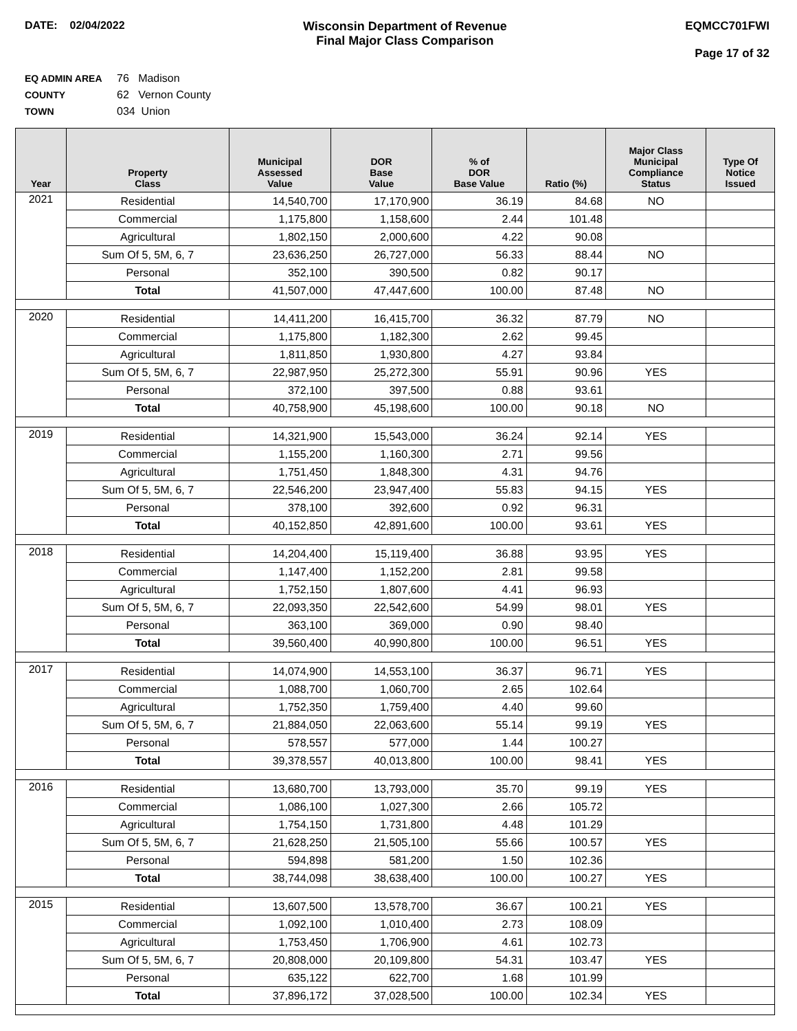DATE: 02/04/2022 Wisconsin Department of Revenue
Final Major Class Comparison
EQMCC701FWI
Page 17 of 32
EQ ADMIN AREA 76 Madison
COUNTY 62 Vernon County
TOWN 034 Union
| Year | Property Class | Municipal Assessed Value | DOR Base Value | % of DOR Base Value | Ratio (%) | Major Class Municipal Compliance Status | Type Of Notice Issued |
| --- | --- | --- | --- | --- | --- | --- | --- |
| 2021 | Residential | 14,540,700 | 17,170,900 | 36.19 | 84.68 | NO | |
| | Commercial | 1,175,800 | 1,158,600 | 2.44 | 101.48 | | |
| | Agricultural | 1,802,150 | 2,000,600 | 4.22 | 90.08 | | |
| | Sum Of 5, 5M, 6, 7 | 23,636,250 | 26,727,000 | 56.33 | 88.44 | NO | |
| | Personal | 352,100 | 390,500 | 0.82 | 90.17 | | |
| | Total | 41,507,000 | 47,447,600 | 100.00 | 87.48 | NO | |
| 2020 | Residential | 14,411,200 | 16,415,700 | 36.32 | 87.79 | NO | |
| | Commercial | 1,175,800 | 1,182,300 | 2.62 | 99.45 | | |
| | Agricultural | 1,811,850 | 1,930,800 | 4.27 | 93.84 | | |
| | Sum Of 5, 5M, 6, 7 | 22,987,950 | 25,272,300 | 55.91 | 90.96 | YES | |
| | Personal | 372,100 | 397,500 | 0.88 | 93.61 | | |
| | Total | 40,758,900 | 45,198,600 | 100.00 | 90.18 | NO | |
| 2019 | Residential | 14,321,900 | 15,543,000 | 36.24 | 92.14 | YES | |
| | Commercial | 1,155,200 | 1,160,300 | 2.71 | 99.56 | | |
| | Agricultural | 1,751,450 | 1,848,300 | 4.31 | 94.76 | | |
| | Sum Of 5, 5M, 6, 7 | 22,546,200 | 23,947,400 | 55.83 | 94.15 | YES | |
| | Personal | 378,100 | 392,600 | 0.92 | 96.31 | | |
| | Total | 40,152,850 | 42,891,600 | 100.00 | 93.61 | YES | |
| 2018 | Residential | 14,204,400 | 15,119,400 | 36.88 | 93.95 | YES | |
| | Commercial | 1,147,400 | 1,152,200 | 2.81 | 99.58 | | |
| | Agricultural | 1,752,150 | 1,807,600 | 4.41 | 96.93 | | |
| | Sum Of 5, 5M, 6, 7 | 22,093,350 | 22,542,600 | 54.99 | 98.01 | YES | |
| | Personal | 363,100 | 369,000 | 0.90 | 98.40 | | |
| | Total | 39,560,400 | 40,990,800 | 100.00 | 96.51 | YES | |
| 2017 | Residential | 14,074,900 | 14,553,100 | 36.37 | 96.71 | YES | |
| | Commercial | 1,088,700 | 1,060,700 | 2.65 | 102.64 | | |
| | Agricultural | 1,752,350 | 1,759,400 | 4.40 | 99.60 | | |
| | Sum Of 5, 5M, 6, 7 | 21,884,050 | 22,063,600 | 55.14 | 99.19 | YES | |
| | Personal | 578,557 | 577,000 | 1.44 | 100.27 | | |
| | Total | 39,378,557 | 40,013,800 | 100.00 | 98.41 | YES | |
| 2016 | Residential | 13,680,700 | 13,793,000 | 35.70 | 99.19 | YES | |
| | Commercial | 1,086,100 | 1,027,300 | 2.66 | 105.72 | | |
| | Agricultural | 1,754,150 | 1,731,800 | 4.48 | 101.29 | | |
| | Sum Of 5, 5M, 6, 7 | 21,628,250 | 21,505,100 | 55.66 | 100.57 | YES | |
| | Personal | 594,898 | 581,200 | 1.50 | 102.36 | | |
| | Total | 38,744,098 | 38,638,400 | 100.00 | 100.27 | YES | |
| 2015 | Residential | 13,607,500 | 13,578,700 | 36.67 | 100.21 | YES | |
| | Commercial | 1,092,100 | 1,010,400 | 2.73 | 108.09 | | |
| | Agricultural | 1,753,450 | 1,706,900 | 4.61 | 102.73 | | |
| | Sum Of 5, 5M, 6, 7 | 20,808,000 | 20,109,800 | 54.31 | 103.47 | YES | |
| | Personal | 635,122 | 622,700 | 1.68 | 101.99 | | |
| | Total | 37,896,172 | 37,028,500 | 100.00 | 102.34 | YES | |